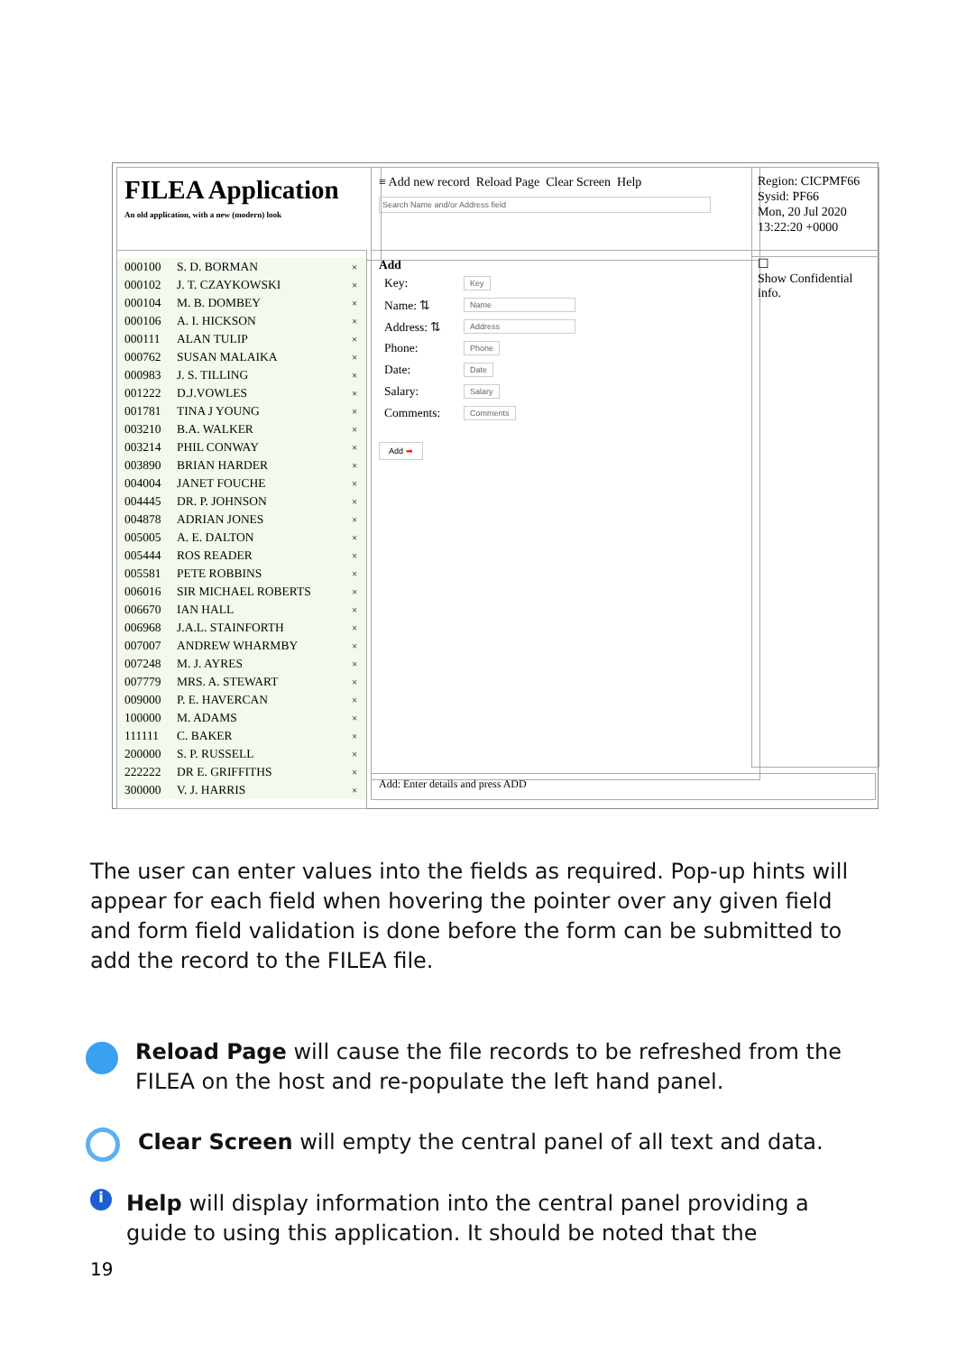FILEA Application
An old application, with a new (modern) look
≡ Add new record Reload Page Clear Screen Help
Search Name and/or Address field
Region: CICPMF66
Sysid: PF66
Mon, 20 Jul 2020
13:22:20 +0000
000100 S. D. BORMAN ×
000102 J. T. CZAYKOWSKI ×
000104 M. B. DOMBEY ×
000106 A. I. HICKSON ×
000111 ALAN TULIP ×
000762 SUSAN MALAIKA ×
000983 J. S. TILLING ×
001222 D.J.VOWLES ×
001781 TINA J YOUNG ×
003210 B.A. WALKER ×
003214 PHIL CONWAY ×
003890 BRIAN HARDER ×
004004 JANET FOUCHE ×
004445 DR. P. JOHNSON ×
004878 ADRIAN JONES ×
005005 A. E. DALTON ×
005444 ROS READER ×
005581 PETE ROBBINS ×
006016 SIR MICHAEL ROBERTS ×
006670 IAN HALL ×
006968 J.A.L. STAINFORTH ×
007007 ANDREW WHARMBY ×
007248 M. J. AYRES ×
007779 MRS. A. STEWART ×
009000 P. E. HAVERCAN ×
100000 M. ADAMS ×
111111 C. BAKER ×
200000 S. P. RUSSELL ×
222222 DR E. GRIFFITHS ×
300000 V. J. HARRIS ×
Add
Key: Key
Name: ⇅ Name
Address: ⇅ Address
Phone: Phone
Date: Date
Salary: Salary
Comments: Comments
Add ➡
☐
Show Confidential info.
Add: Enter details and press ADD
The user can enter values into the fields as required. Pop-up hints will appear for each field when hovering the pointer over any given field and form field validation is done before the form can be submitted to add the record to the FILEA file.
Reload Page will cause the file records to be refreshed from the FILEA on the host and re-populate the left hand panel.
Clear Screen will empty the central panel of all text and data.
Help will display information into the central panel providing a guide to using this application. It should be noted that the
i
19